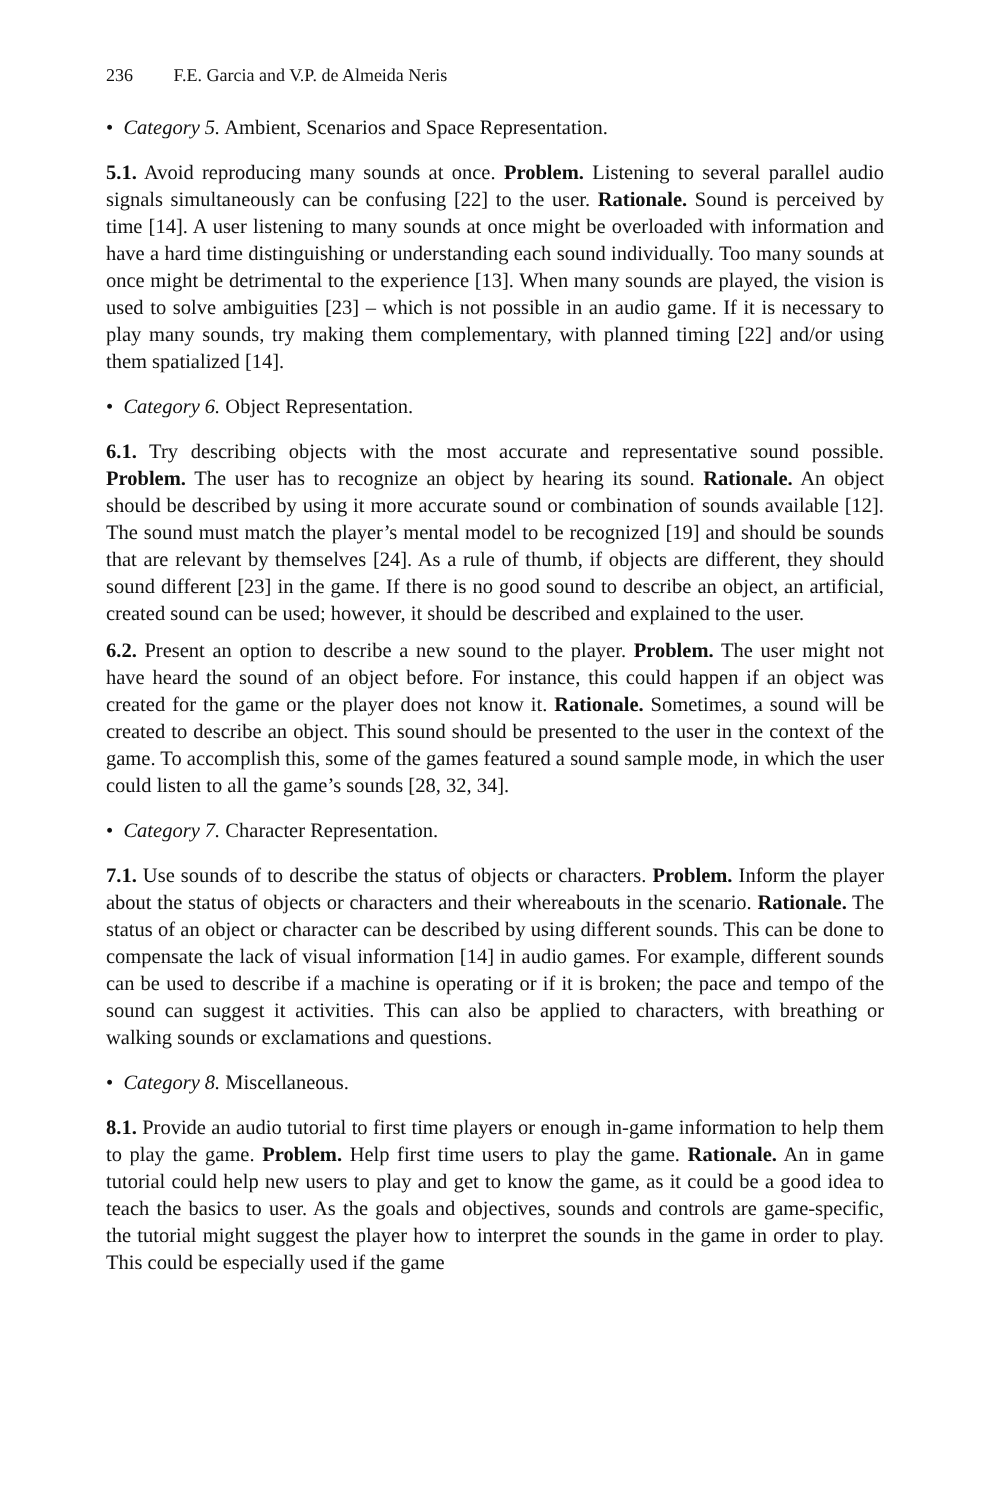236 F.E. Garcia and V.P. de Almeida Neris
• Category 5. Ambient, Scenarios and Space Representation.
5.1. Avoid reproducing many sounds at once. Problem. Listening to several parallel audio signals simultaneously can be confusing [22] to the user. Rationale. Sound is perceived by time [14]. A user listening to many sounds at once might be overloaded with information and have a hard time distinguishing or understanding each sound individually. Too many sounds at once might be detrimental to the experience [13]. When many sounds are played, the vision is used to solve ambiguities [23] – which is not possible in an audio game. If it is necessary to play many sounds, try making them complementary, with planned timing [22] and/or using them spatialized [14].
• Category 6. Object Representation.
6.1. Try describing objects with the most accurate and representative sound possible. Problem. The user has to recognize an object by hearing its sound. Rationale. An object should be described by using it more accurate sound or combination of sounds available [12]. The sound must match the player’s mental model to be recognized [19] and should be sounds that are relevant by themselves [24]. As a rule of thumb, if objects are different, they should sound different [23] in the game. If there is no good sound to describe an object, an artificial, created sound can be used; however, it should be described and explained to the user.
6.2. Present an option to describe a new sound to the player. Problem. The user might not have heard the sound of an object before. For instance, this could happen if an object was created for the game or the player does not know it. Rationale. Sometimes, a sound will be created to describe an object. This sound should be presented to the user in the context of the game. To accomplish this, some of the games featured a sound sample mode, in which the user could listen to all the game’s sounds [28, 32, 34].
• Category 7. Character Representation.
7.1. Use sounds of to describe the status of objects or characters. Problem. Inform the player about the status of objects or characters and their whereabouts in the scenario. Rationale. The status of an object or character can be described by using different sounds. This can be done to compensate the lack of visual information [14] in audio games. For example, different sounds can be used to describe if a machine is operating or if it is broken; the pace and tempo of the sound can suggest it activities. This can also be applied to characters, with breathing or walking sounds or exclamations and questions.
• Category 8. Miscellaneous.
8.1. Provide an audio tutorial to first time players or enough in-game information to help them to play the game. Problem. Help first time users to play the game. Rationale. An in game tutorial could help new users to play and get to know the game, as it could be a good idea to teach the basics to user. As the goals and objectives, sounds and controls are game-specific, the tutorial might suggest the player how to interpret the sounds in the game in order to play. This could be especially used if the game